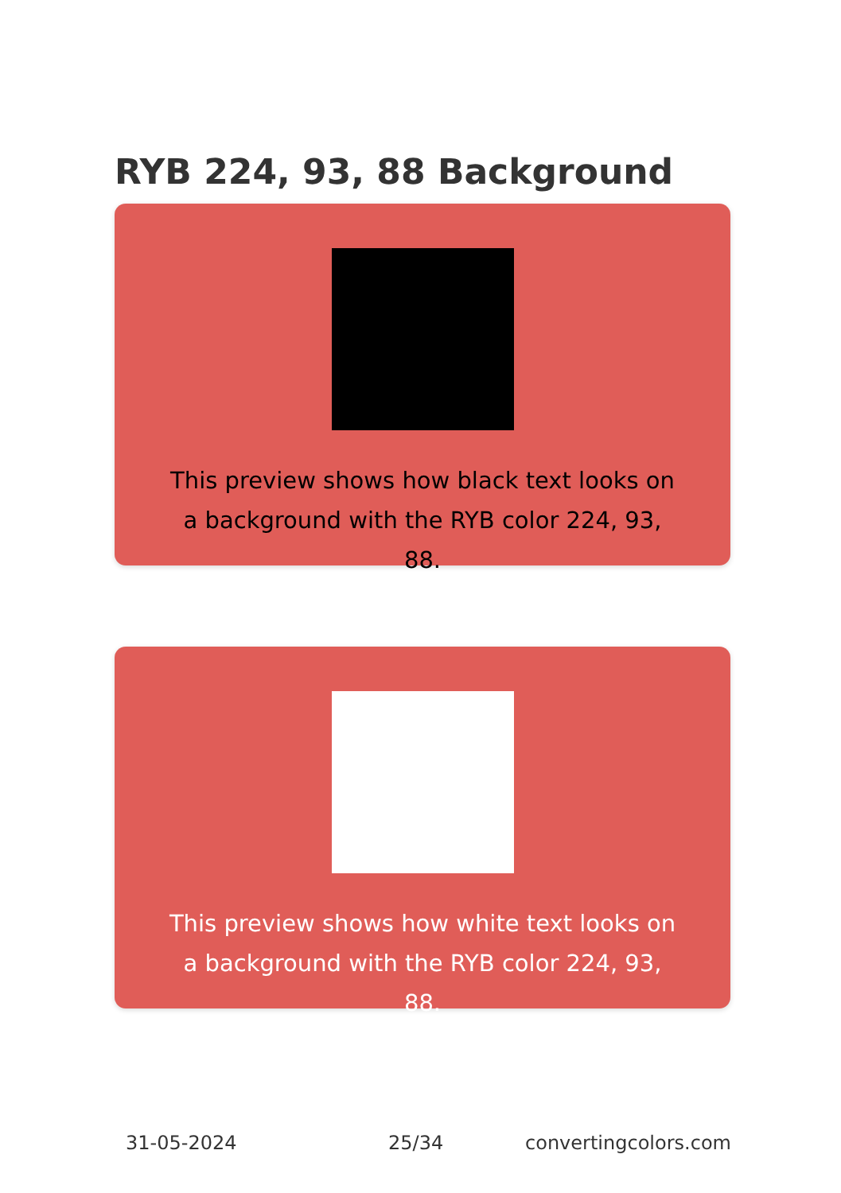RYB 224, 93, 88 Background
This preview shows how black text looks on a background with the RYB color 224, 93, 88.
This preview shows how white text looks on a background with the RYB color 224, 93, 88.
31-05-2024 25/34 convertingcolors.com